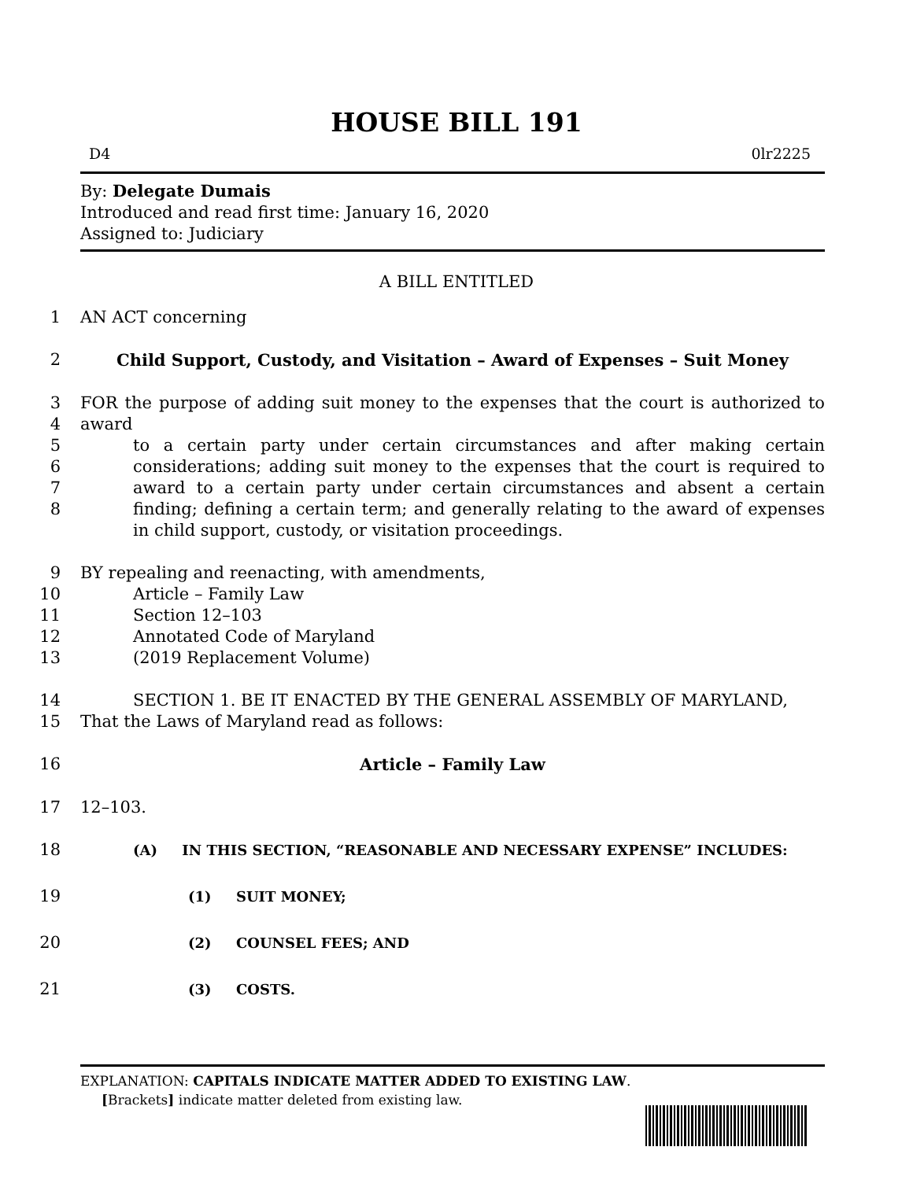HOUSE BILL 191
D4 0lr2225
By: Delegate Dumais
Introduced and read first time: January 16, 2020
Assigned to: Judiciary
A BILL ENTITLED
1 AN ACT concerning
2 Child Support, Custody, and Visitation – Award of Expenses – Suit Money
3
4
5
6
7
8 FOR the purpose of adding suit money to the expenses that the court is authorized to award
to a certain party under certain circumstances and after making certain considerations; adding suit money to the expenses that the court is required to award to a certain party under certain circumstances and absent a certain finding; defining a certain term; and generally relating to the award of expenses in child support, custody, or visitation proceedings.
9
10
11
12
13 BY repealing and reenacting, with amendments,
Article – Family Law
Section 12–103
Annotated Code of Maryland
(2019 Replacement Volume)
14
15 SECTION 1. BE IT ENACTED BY THE GENERAL ASSEMBLY OF MARYLAND,
That the Laws of Maryland read as follows:
16 Article – Family Law
17 12–103.
18 (A) IN THIS SECTION, “REASONABLE AND NECESSARY EXPENSE” INCLUDES:
19 (1) SUIT MONEY;
20 (2) COUNSEL FEES; AND
21 (3) COSTS.
EXPLANATION: CAPITALS INDICATE MATTER ADDED TO EXISTING LAW.
[Brackets] indicate matter deleted from existing law.